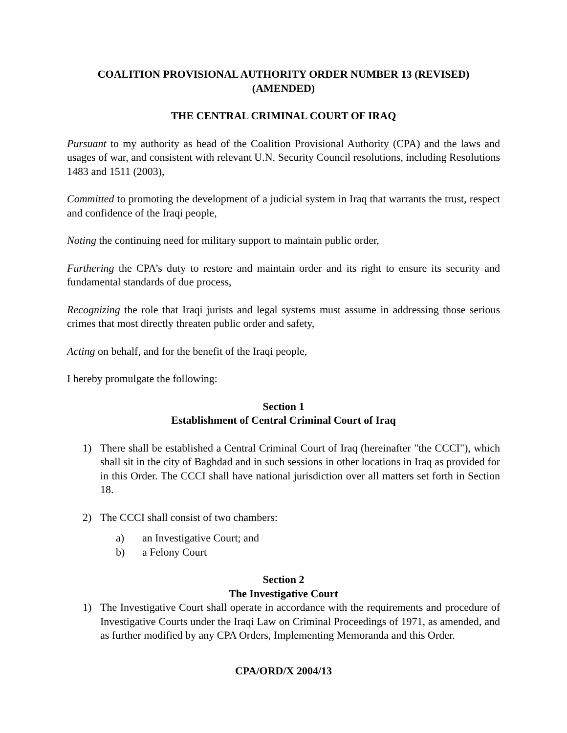COALITION PROVISIONAL AUTHORITY ORDER NUMBER 13 (REVISED)
(AMENDED)
THE CENTRAL CRIMINAL COURT OF IRAQ
Pursuant to my authority as head of the Coalition Provisional Authority (CPA) and the laws and usages of war, and consistent with relevant U.N. Security Council resolutions, including Resolutions 1483 and 1511 (2003),
Committed to promoting the development of a judicial system in Iraq that warrants the trust, respect and confidence of the Iraqi people,
Noting the continuing need for military support to maintain public order,
Furthering the CPA’s duty to restore and maintain order and its right to ensure its security and fundamental standards of due process,
Recognizing the role that Iraqi jurists and legal systems must assume in addressing those serious crimes that most directly threaten public order and safety,
Acting on behalf, and for the benefit of the Iraqi people,
I hereby promulgate the following:
Section 1
Establishment of Central Criminal Court of Iraq
1) There shall be established a Central Criminal Court of Iraq (hereinafter "the CCCI"), which shall sit in the city of Baghdad and in such sessions in other locations in Iraq as provided for in this Order. The CCCI shall have national jurisdiction over all matters set forth in Section 18.
2) The CCCI shall consist of two chambers:
a) an Investigative Court; and
b) a Felony Court
Section 2
The Investigative Court
1) The Investigative Court shall operate in accordance with the requirements and procedure of Investigative Courts under the Iraqi Law on Criminal Proceedings of 1971, as amended, and as further modified by any CPA Orders, Implementing Memoranda and this Order.
CPA/ORD/X 2004/13